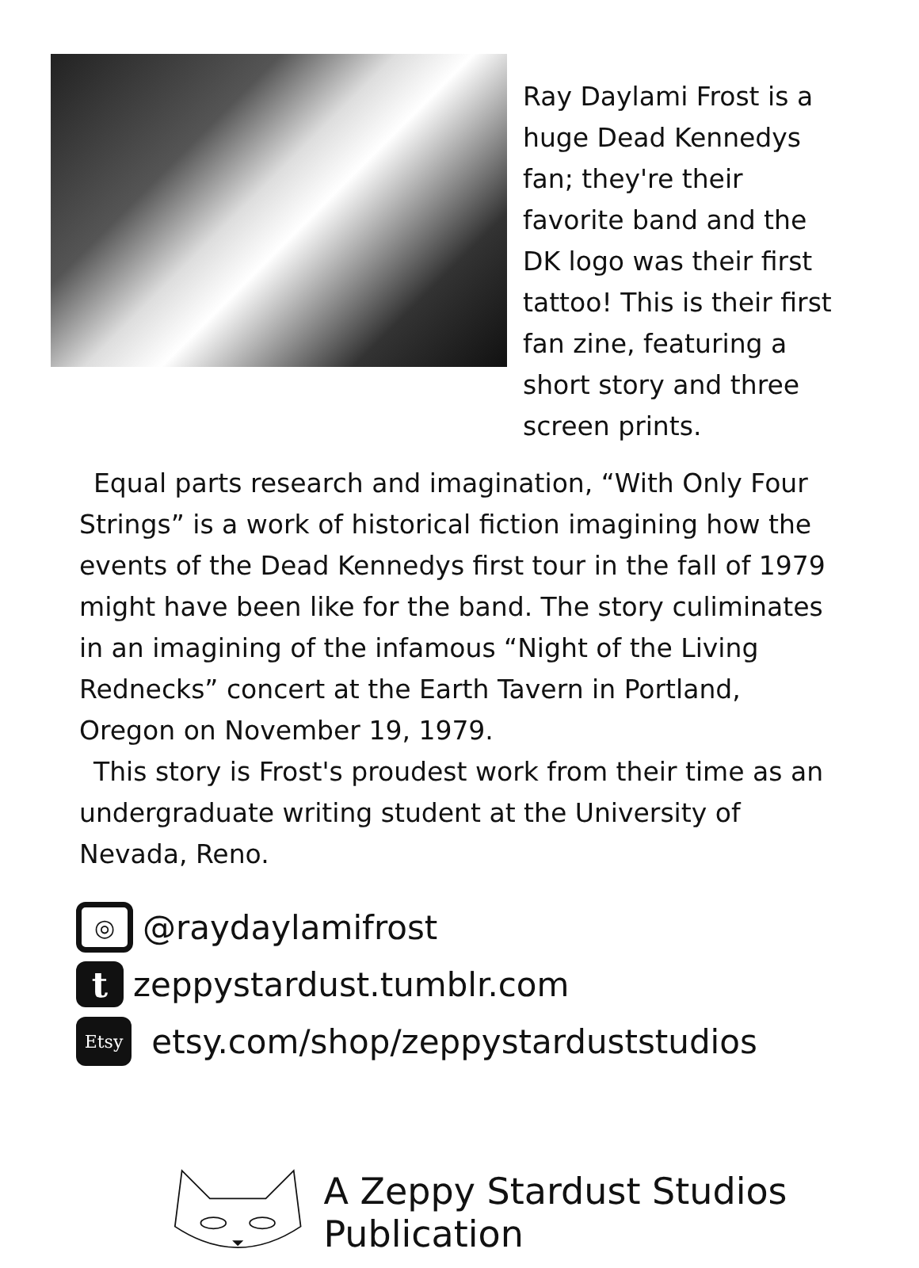Ray Daylami Frost is a huge Dead Kennedys fan; they're their favorite band and the DK logo was their first tattoo! This is their first fan zine, featuring a short story and three screen prints.
Equal parts research and imagination, “With Only Four Strings” is a work of historical fiction imagining how the events of the Dead Kennedys first tour in the fall of 1979 might have been like for the band. The story culiminates in an imagining of the infamous “Night of the Living Rednecks” concert at the Earth Tavern in Portland, Oregon on November 19, 1979.
This story is Frost's proudest work from their time as an undergraduate writing student at the University of Nevada, Reno.
◎
@raydaylamifrost
t
zeppystardust.tumblr.com
Etsy
etsy.com/shop/zeppystarduststudios
A Zeppy Stardust Studios Publication